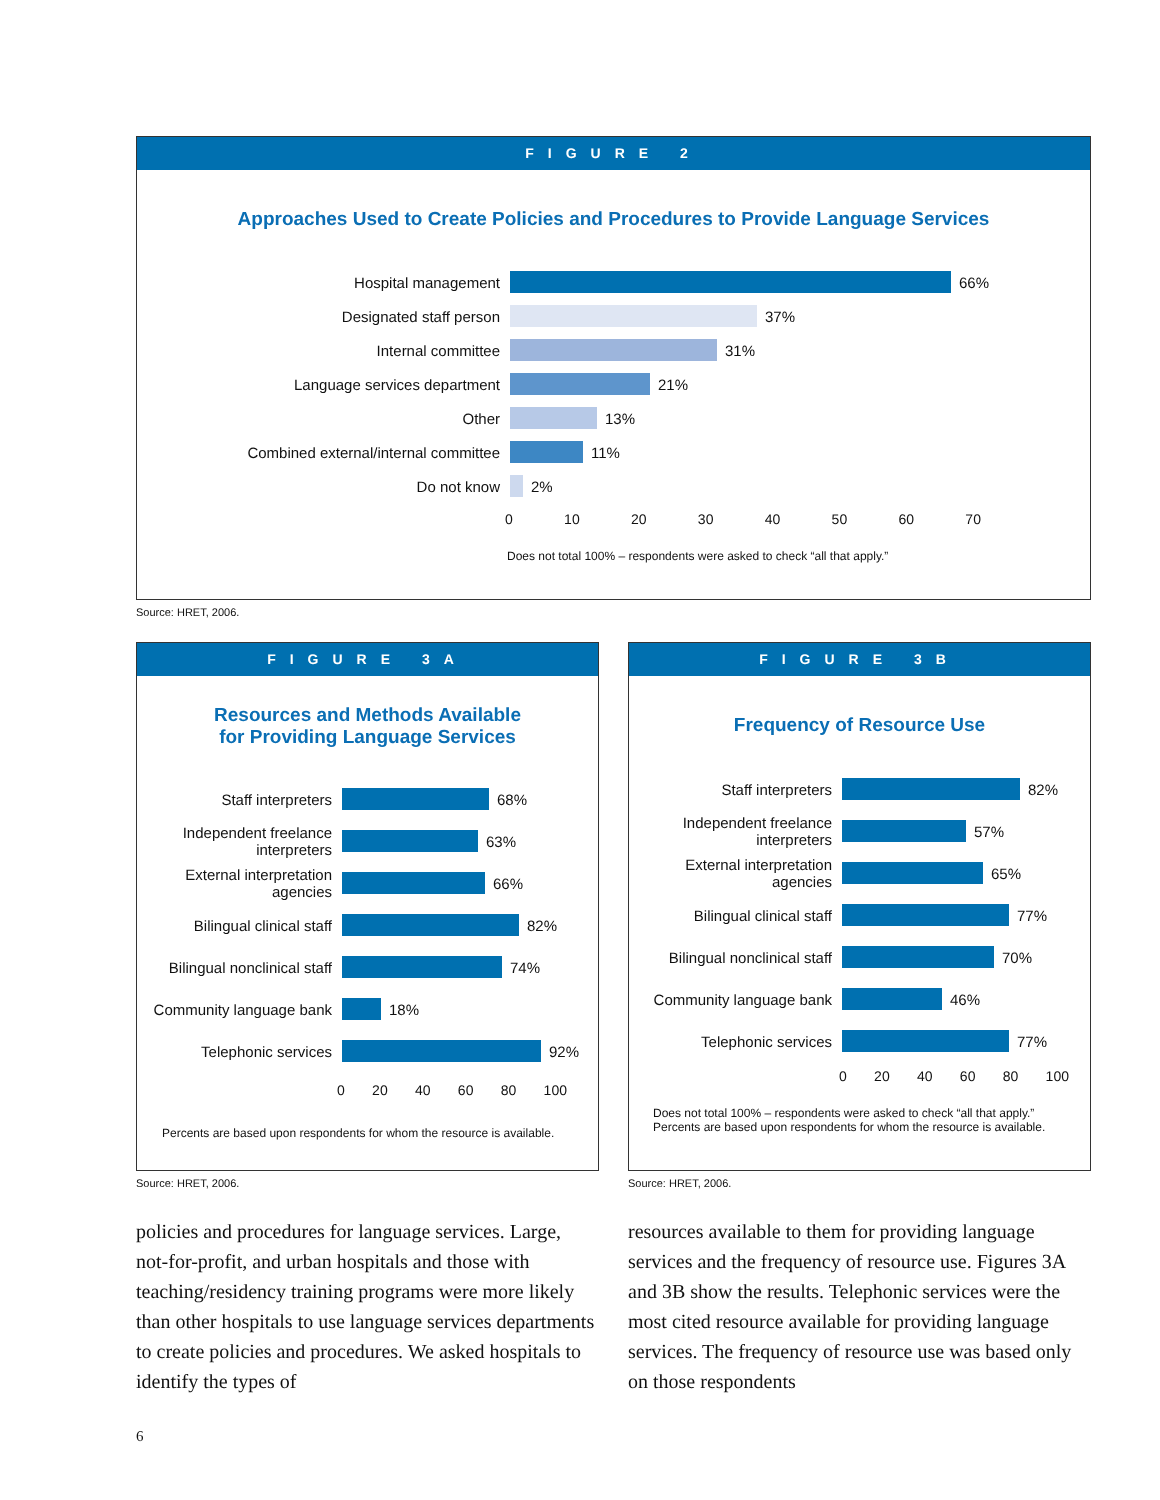FIGURE 2
Approaches Used to Create Policies and Procedures to Provide Language Services
Hospital management 66%
Designated staff person 37%
Internal committee 31%
Language services department 21%
Other 13%
Combined external/internal committee
11%
Do not know 2%
0 10 20 30 40 50 60 70
Does not total 100% – respondents were asked to check “all that apply.”
Source: HRET, 2006.
FIGURE 3A
Resources and Methods Available
for Providing Language Services
Staff interpreters 68%
Independent freelance interpreters
63%
External interpretation agencies
66%
Bilingual clinical staff
82%
Bilingual nonclinical staff
74%
Community language bank
18%
Telephonic services 92%
0 20 40 60 80 100
Percents are based upon respondents for whom the resource is available.
Source: HRET, 2006.
FIGURE 3B
Frequency of Resource Use
Staff interpreters 82%
Independent freelance interpreters
57%
External interpretation agencies
65%
Bilingual clinical staff
77%
Bilingual nonclinical staff
70%
Community language bank 46%
Telephonic services 77%
0 20 40 60 80 100
Does not total 100% – respondents were asked to check “all that apply.”
Percents are based upon respondents for whom the resource is available.
Source: HRET, 2006.
policies and procedures for language services. Large, not-for-profit, and urban hospitals and those with teaching/residency training programs were more likely than other hospitals to use language services departments to create policies and procedures. We asked hospitals to identify the types of
resources available to them for providing language services and the frequency of resource use. Figures 3A and 3B show the results. Telephonic services were the most cited resource available for providing language services. The frequency of resource use was based only on those respondents
6